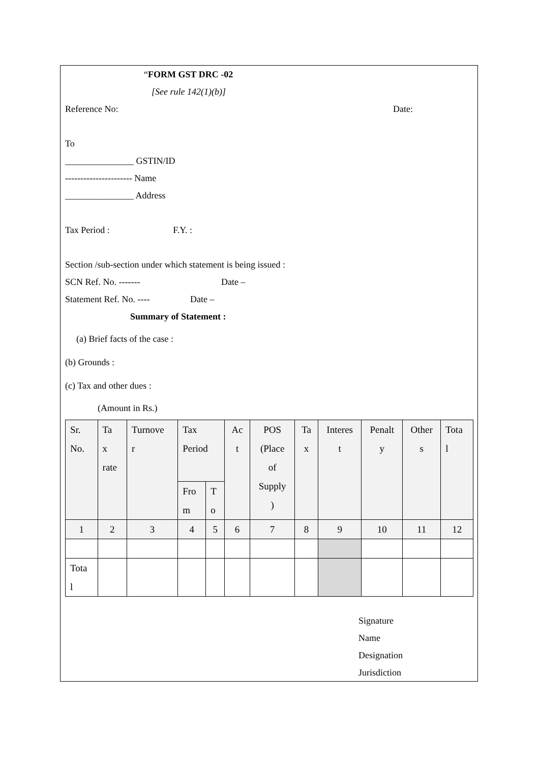“FORM GST DRC -02
[See rule 142(1)(b)]
Reference No: Date:
To
_______________ GSTIN/ID
---------------------- Name
_______________ Address
Tax Period : F.Y. :
Section /sub-section under which statement is being issued :
SCN Ref. No. ------- Date –
Statement Ref. No. ---- Date –
Summary of Statement :
(a) Brief facts of the case :
(b) Grounds :
(c) Tax and other dues :
(Amount in Rs.)
| Sr. No. | Ta x rate | Turnove r | Tax Period | | Ac t | POS (Place of Supply ) | Ta x | Interes t | Penalt y | Other s | Tota l |
| | | | Fro m | T o | | | | | | | |
| 1 | 2 | 3 | 4 | 5 | 6 | 7 | 8 | 9 | 10 | 11 | 12 |
| Tota l | | | | | | | | | | | |
Signature
Name
Designation
Jurisdiction